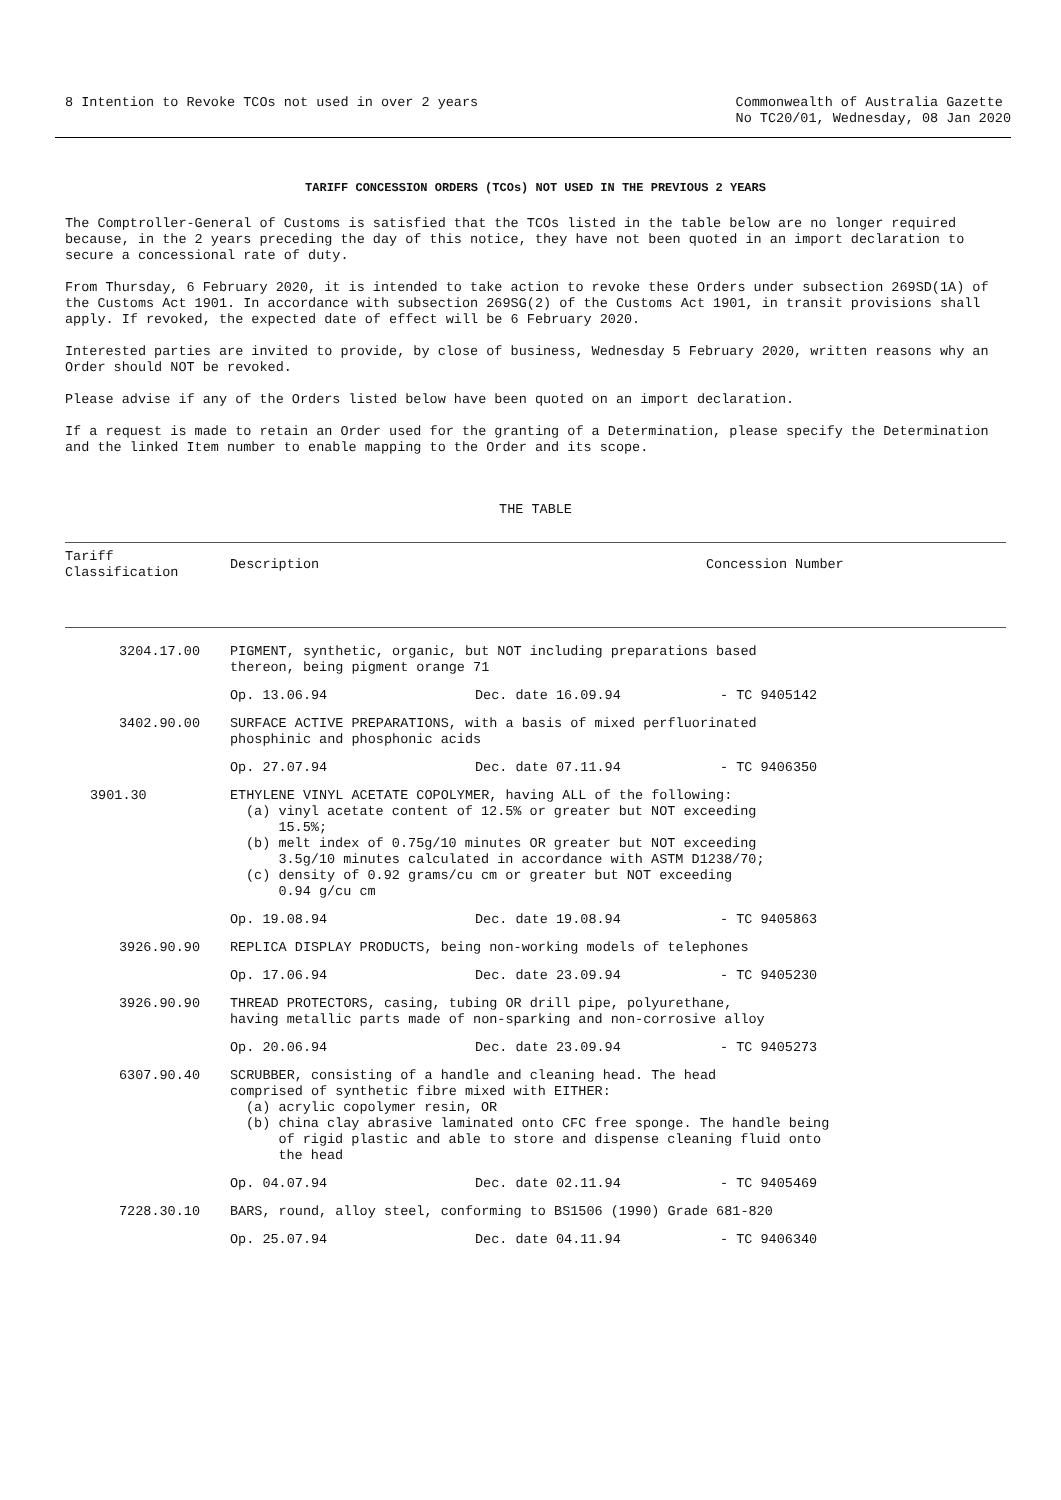8 Intention to Revoke TCOs not used in over 2 years
Commonwealth of Australia Gazette
No TC20/01, Wednesday, 08 Jan 2020
TARIFF CONCESSION ORDERS (TCOs) NOT USED IN THE PREVIOUS 2 YEARS
The Comptroller-General of Customs is satisfied that the TCOs listed in the table below are no longer required because, in the 2 years preceding the day of this notice, they have not been quoted in an import declaration to secure a concessional rate of duty.
From Thursday, 6 February 2020, it is intended to take action to revoke these Orders under subsection 269SD(1A) of the Customs Act 1901. In accordance with subsection 269SG(2) of the Customs Act 1901, in transit provisions shall apply. If revoked, the expected date of effect will be 6 February 2020.
Interested parties are invited to provide, by close of business, Wednesday 5 February 2020, written reasons why an Order should NOT be revoked.
Please advise if any of the Orders listed below have been quoted on an import declaration.
If a request is made to retain an Order used for the granting of a Determination, please specify the Determination and the linked Item number to enable mapping to the Order and its scope.
THE TABLE
| Tariff Classification | Description | Concession Number |
| --- | --- | --- |
| 3204.17.00 | PIGMENT, synthetic, organic, but NOT including preparations based thereon, being pigment orange 71 | |
| | Op. 13.06.94 Dec. date 16.09.94 - TC 9405142 | |
| 3402.90.00 | SURFACE ACTIVE PREPARATIONS, with a basis of mixed perfluorinated phosphinic and phosphonic acids | |
| | Op. 27.07.94 Dec. date 07.11.94 - TC 9406350 | |
| 3901.30 | ETHYLENE VINYL ACETATE COPOLYMER, having ALL of the following: (a) vinyl acetate content of 12.5% or greater but NOT exceeding 15.5%; (b) melt index of 0.75g/10 minutes OR greater but NOT exceeding 3.5g/10 minutes calculated in accordance with ASTM D1238/70; (c) density of 0.92 grams/cu cm or greater but NOT exceeding 0.94 g/cu cm | |
| | Op. 19.08.94 Dec. date 19.08.94 - TC 9405863 | |
| 3926.90.90 | REPLICA DISPLAY PRODUCTS, being non-working models of telephones | |
| | Op. 17.06.94 Dec. date 23.09.94 - TC 9405230 | |
| 3926.90.90 | THREAD PROTECTORS, casing, tubing OR drill pipe, polyurethane, having metallic parts made of non-sparking and non-corrosive alloy | |
| | Op. 20.06.94 Dec. date 23.09.94 - TC 9405273 | |
| 6307.90.40 | SCRUBBER, consisting of a handle and cleaning head. The head comprised of synthetic fibre mixed with EITHER: (a) acrylic copolymer resin, OR (b) china clay abrasive laminated onto CFC free sponge. The handle being of rigid plastic and able to store and dispense cleaning fluid onto the head | |
| | Op. 04.07.94 Dec. date 02.11.94 - TC 9405469 | |
| 7228.30.10 | BARS, round, alloy steel, conforming to BS1506 (1990) Grade 681-820 | |
| | Op. 25.07.94 Dec. date 04.11.94 - TC 9406340 | |